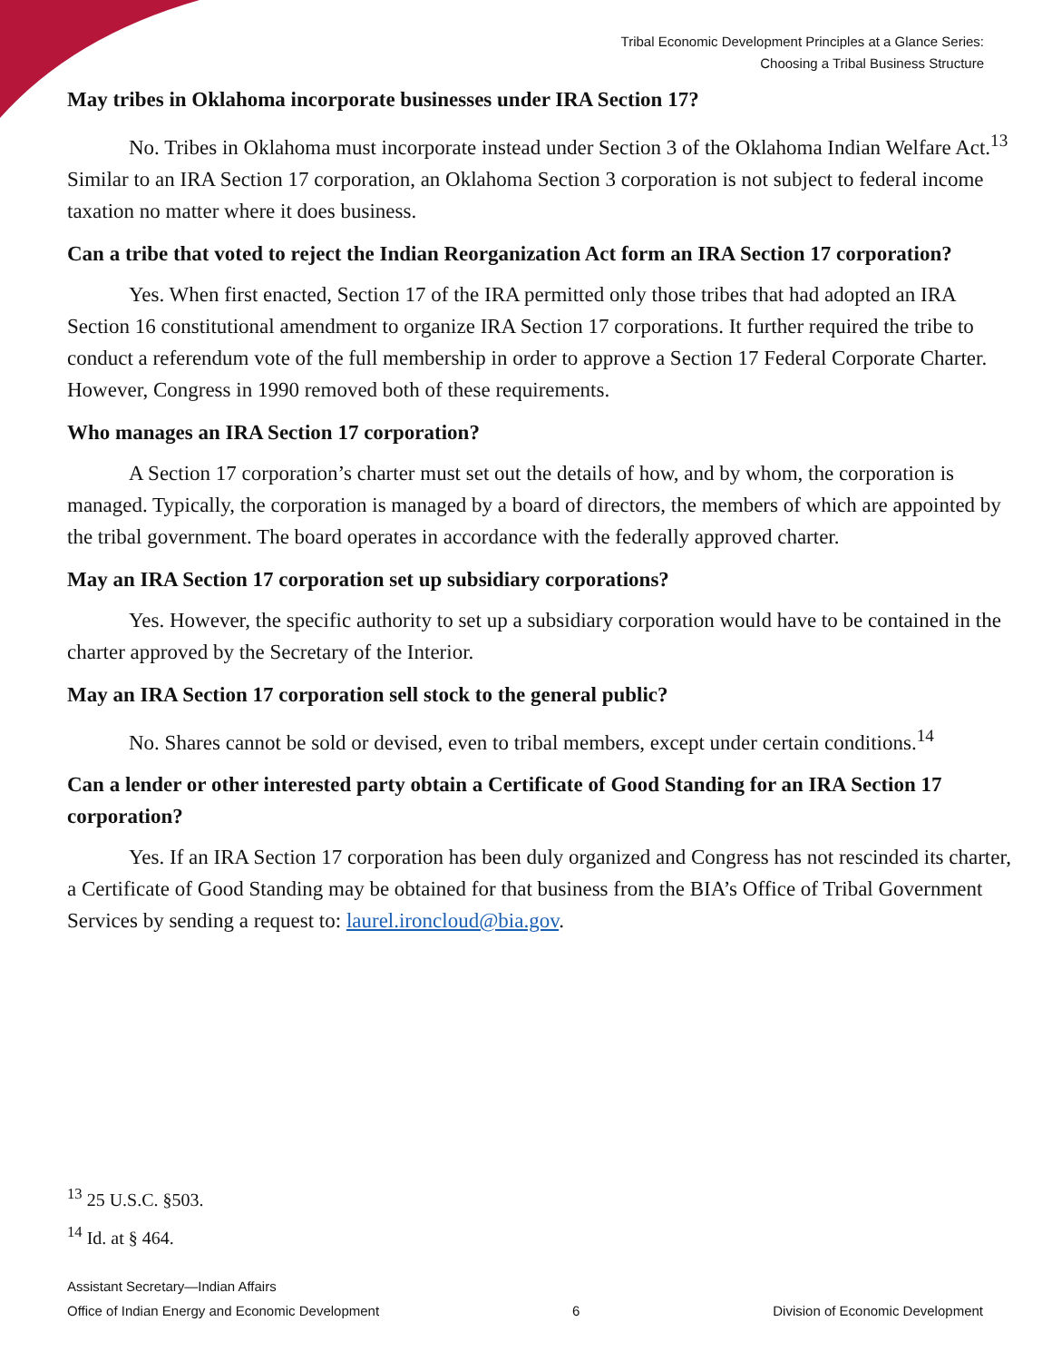Tribal Economic Development Principles at a Glance Series:
Choosing a Tribal Business Structure
May tribes in Oklahoma incorporate businesses under IRA Section 17?
No. Tribes in Oklahoma must incorporate instead under Section 3 of the Oklahoma Indian Welfare Act.<sup>13</sup> Similar to an IRA Section 17 corporation, an Oklahoma Section 3 corporation is not subject to federal income taxation no matter where it does business.
Can a tribe that voted to reject the Indian Reorganization Act form an IRA Section 17 corporation?
Yes. When first enacted, Section 17 of the IRA permitted only those tribes that had adopted an IRA Section 16 constitutional amendment to organize IRA Section 17 corporations. It further required the tribe to conduct a referendum vote of the full membership in order to approve a Section 17 Federal Corporate Charter. However, Congress in 1990 removed both of these requirements.
Who manages an IRA Section 17 corporation?
A Section 17 corporation’s charter must set out the details of how, and by whom, the corporation is managed. Typically, the corporation is managed by a board of directors, the members of which are appointed by the tribal government. The board operates in accordance with the federally approved charter.
May an IRA Section 17 corporation set up subsidiary corporations?
Yes. However, the specific authority to set up a subsidiary corporation would have to be contained in the charter approved by the Secretary of the Interior.
May an IRA Section 17 corporation sell stock to the general public?
No. Shares cannot be sold or devised, even to tribal members, except under certain conditions.<sup>14</sup>
Can a lender or other interested party obtain a Certificate of Good Standing for an IRA Section 17 corporation?
Yes. If an IRA Section 17 corporation has been duly organized and Congress has not rescinded its charter, a Certificate of Good Standing may be obtained for that business from the BIA’s Office of Tribal Government Services by sending a request to: laurel.ironcloud@bia.gov.
<sup>13</sup> 25 U.S.C. §503.
<sup>14</sup> Id. at § 464.
Assistant Secretary—Indian Affairs
Office of Indian Energy and Economic Development 6 Division of Economic Development